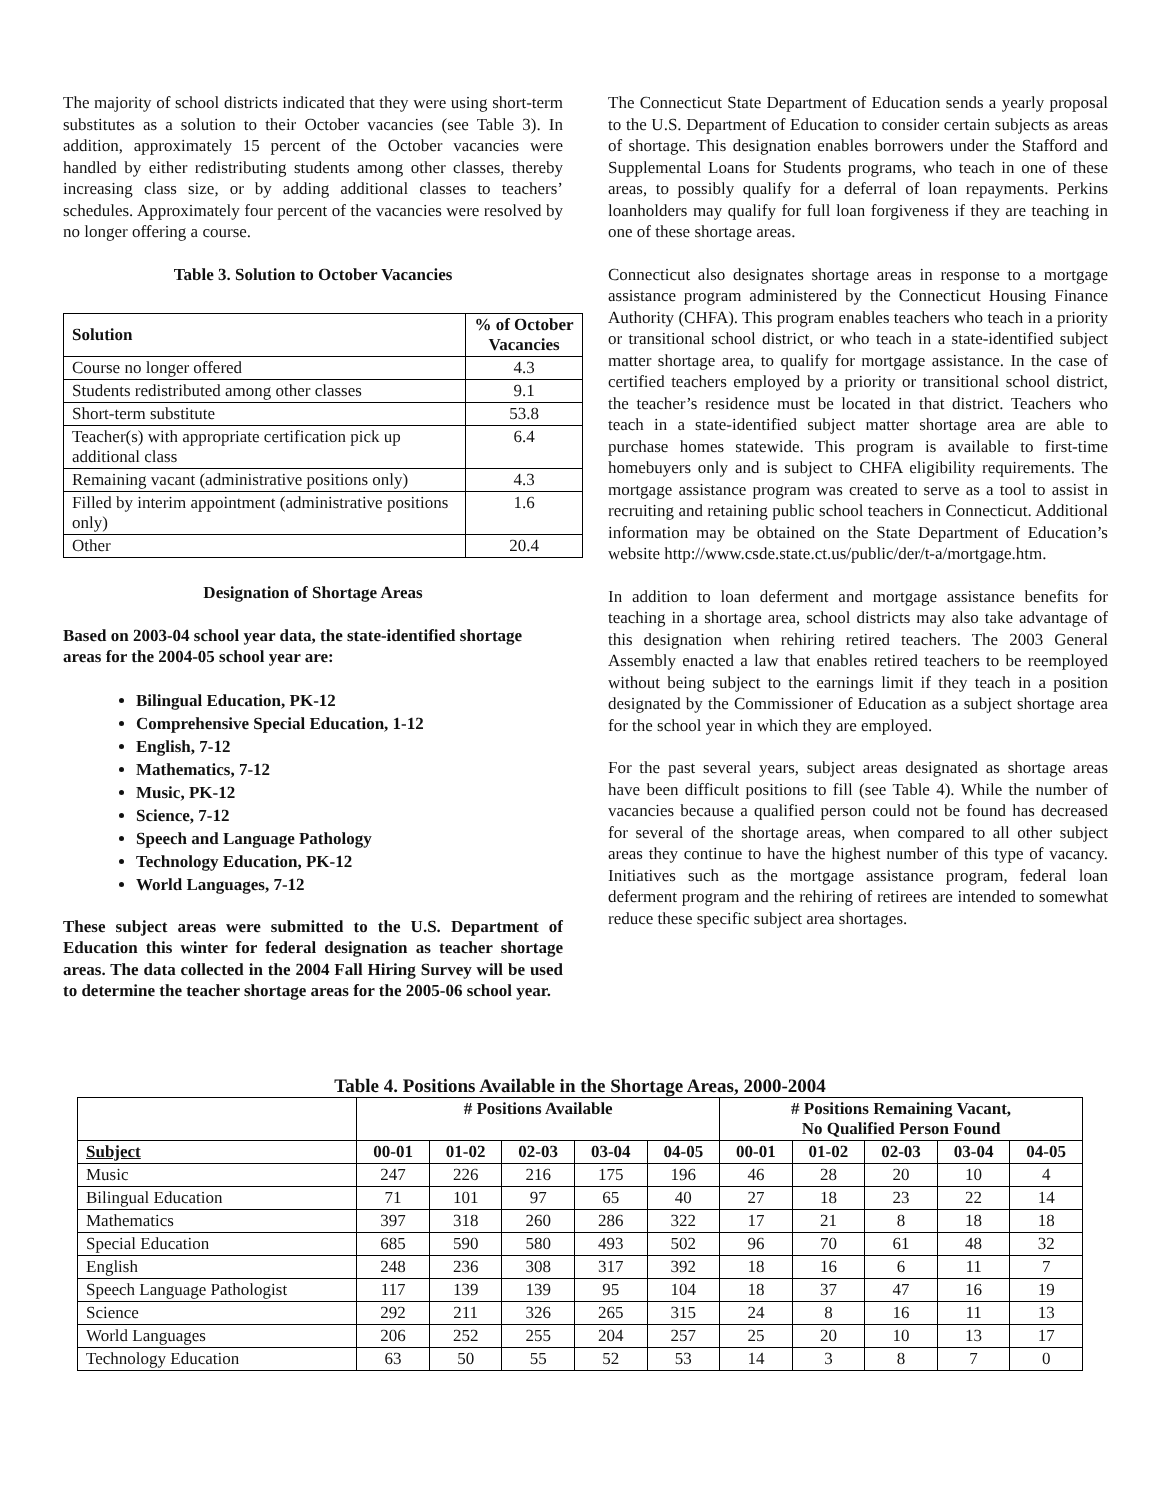The majority of school districts indicated that they were using short-term substitutes as a solution to their October vacancies (see Table 3). In addition, approximately 15 percent of the October vacancies were handled by either redistributing students among other classes, thereby increasing class size, or by adding additional classes to teachers’ schedules. Approximately four percent of the vacancies were resolved by no longer offering a course.
Table 3. Solution to October Vacancies
| Solution | % of October Vacancies |
| --- | --- |
| Course no longer offered | 4.3 |
| Students redistributed among other classes | 9.1 |
| Short-term substitute | 53.8 |
| Teacher(s) with appropriate certification pick up additional class | 6.4 |
| Remaining vacant (administrative positions only) | 4.3 |
| Filled by interim appointment (administrative positions only) | 1.6 |
| Other | 20.4 |
Designation of Shortage Areas
Based on 2003-04 school year data, the state-identified shortage areas for the 2004-05 school year are:
Bilingual Education, PK-12
Comprehensive Special Education, 1-12
English, 7-12
Mathematics, 7-12
Music, PK-12
Science, 7-12
Speech and Language Pathology
Technology Education, PK-12
World Languages, 7-12
These subject areas were submitted to the U.S. Department of Education this winter for federal designation as teacher shortage areas. The data collected in the 2004 Fall Hiring Survey will be used to determine the teacher shortage areas for the 2005-06 school year.
The Connecticut State Department of Education sends a yearly proposal to the U.S. Department of Education to consider certain subjects as areas of shortage. This designation enables borrowers under the Stafford and Supplemental Loans for Students programs, who teach in one of these areas, to possibly qualify for a deferral of loan repayments. Perkins loanholders may qualify for full loan forgiveness if they are teaching in one of these shortage areas.
Connecticut also designates shortage areas in response to a mortgage assistance program administered by the Connecticut Housing Finance Authority (CHFA). This program enables teachers who teach in a priority or transitional school district, or who teach in a state-identified subject matter shortage area, to qualify for mortgage assistance. In the case of certified teachers employed by a priority or transitional school district, the teacher’s residence must be located in that district. Teachers who teach in a state-identified subject matter shortage area are able to purchase homes statewide. This program is available to first-time homebuyers only and is subject to CHFA eligibility requirements. The mortgage assistance program was created to serve as a tool to assist in recruiting and retaining public school teachers in Connecticut. Additional information may be obtained on the State Department of Education’s website http://www.csde.state.ct.us/public/der/t-a/mortgage.htm.
In addition to loan deferment and mortgage assistance benefits for teaching in a shortage area, school districts may also take advantage of this designation when rehiring retired teachers. The 2003 General Assembly enacted a law that enables retired teachers to be reemployed without being subject to the earnings limit if they teach in a position designated by the Commissioner of Education as a subject shortage area for the school year in which they are employed.
For the past several years, subject areas designated as shortage areas have been difficult positions to fill (see Table 4). While the number of vacancies because a qualified person could not be found has decreased for several of the shortage areas, when compared to all other subject areas they continue to have the highest number of this type of vacancy. Initiatives such as the mortgage assistance program, federal loan deferment program and the rehiring of retirees are intended to somewhat reduce these specific subject area shortages.
Table 4. Positions Available in the Shortage Areas, 2000-2004
| | # Positions Available | | | | | # Positions Remaining Vacant, No Qualified Person Found | | | | |
| --- | --- | --- | --- | --- | --- | --- | --- | --- | --- | --- |
| Subject | 00-01 | 01-02 | 02-03 | 03-04 | 04-05 | 00-01 | 01-02 | 02-03 | 03-04 | 04-05 |
| Music | 247 | 226 | 216 | 175 | 196 | 46 | 28 | 20 | 10 | 4 |
| Bilingual Education | 71 | 101 | 97 | 65 | 40 | 27 | 18 | 23 | 22 | 14 |
| Mathematics | 397 | 318 | 260 | 286 | 322 | 17 | 21 | 8 | 18 | 18 |
| Special Education | 685 | 590 | 580 | 493 | 502 | 96 | 70 | 61 | 48 | 32 |
| English | 248 | 236 | 308 | 317 | 392 | 18 | 16 | 6 | 11 | 7 |
| Speech Language Pathologist | 117 | 139 | 139 | 95 | 104 | 18 | 37 | 47 | 16 | 19 |
| Science | 292 | 211 | 326 | 265 | 315 | 24 | 8 | 16 | 11 | 13 |
| World Languages | 206 | 252 | 255 | 204 | 257 | 25 | 20 | 10 | 13 | 17 |
| Technology Education | 63 | 50 | 55 | 52 | 53 | 14 | 3 | 8 | 7 | 0 |